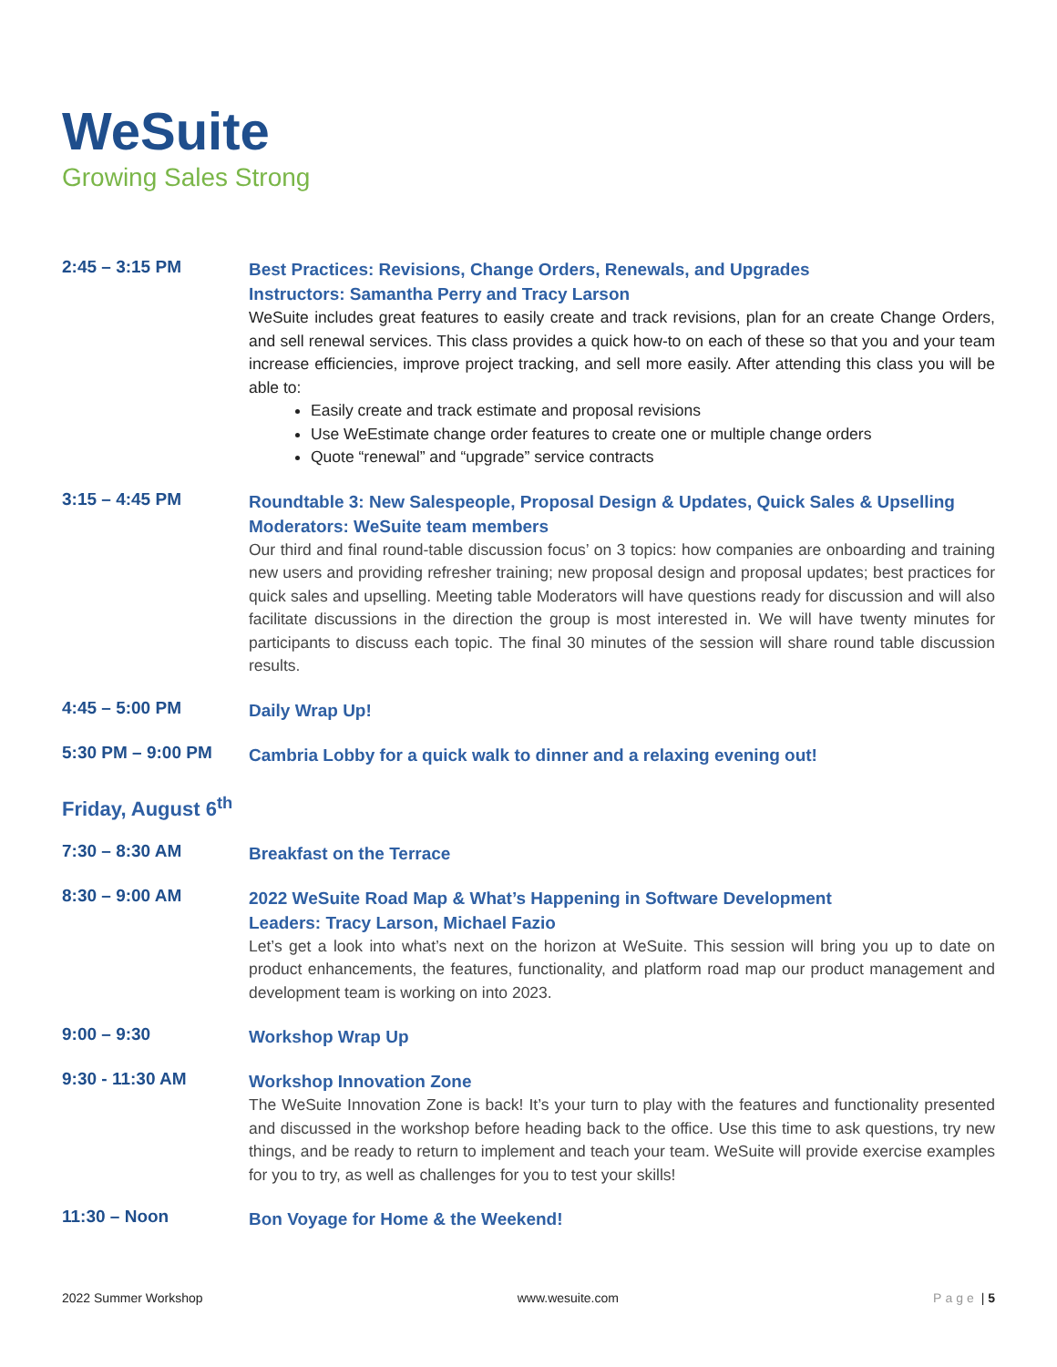WeSuite
Growing Sales Strong
2:45 – 3:15 PM
Best Practices: Revisions, Change Orders, Renewals, and Upgrades
Instructors: Samantha Perry and Tracy Larson
WeSuite includes great features to easily create and track revisions, plan for an create Change Orders, and sell renewal services. This class provides a quick how-to on each of these so that you and your team increase efficiencies, improve project tracking, and sell more easily. After attending this class you will be able to:
Easily create and track estimate and proposal revisions
Use WeEstimate change order features to create one or multiple change orders
Quote “renewal” and “upgrade” service contracts
3:15 – 4:45 PM
Roundtable 3: New Salespeople, Proposal Design & Updates, Quick Sales & Upselling
Moderators: WeSuite team members
Our third and final round-table discussion focus’ on 3 topics: how companies are onboarding and training new users and providing refresher training; new proposal design and proposal updates; best practices for quick sales and upselling. Meeting table Moderators will have questions ready for discussion and will also facilitate discussions in the direction the group is most interested in. We will have twenty minutes for participants to discuss each topic. The final 30 minutes of the session will share round table discussion results.
4:45 – 5:00 PM
Daily Wrap Up!
5:30 PM – 9:00 PM
Cambria Lobby for a quick walk to dinner and a relaxing evening out!
Friday, August 6<sup>th</sup>
7:30 – 8:30 AM
Breakfast on the Terrace
8:30 – 9:00 AM
2022 WeSuite Road Map & What’s Happening in Software Development
Leaders: Tracy Larson, Michael Fazio
Let’s get a look into what’s next on the horizon at WeSuite. This session will bring you up to date on product enhancements, the features, functionality, and platform road map our product management and development team is working on into 2023.
9:00 – 9:30
Workshop Wrap Up
9:30 - 11:30 AM
Workshop Innovation Zone
The WeSuite Innovation Zone is back! It’s your turn to play with the features and functionality presented and discussed in the workshop before heading back to the office. Use this time to ask questions, try new things, and be ready to return to implement and teach your team. WeSuite will provide exercise examples for you to try, as well as challenges for you to test your skills!
11:30 – Noon
Bon Voyage for Home & the Weekend!
2022 Summer Workshop www.wesuite.com Page | 5